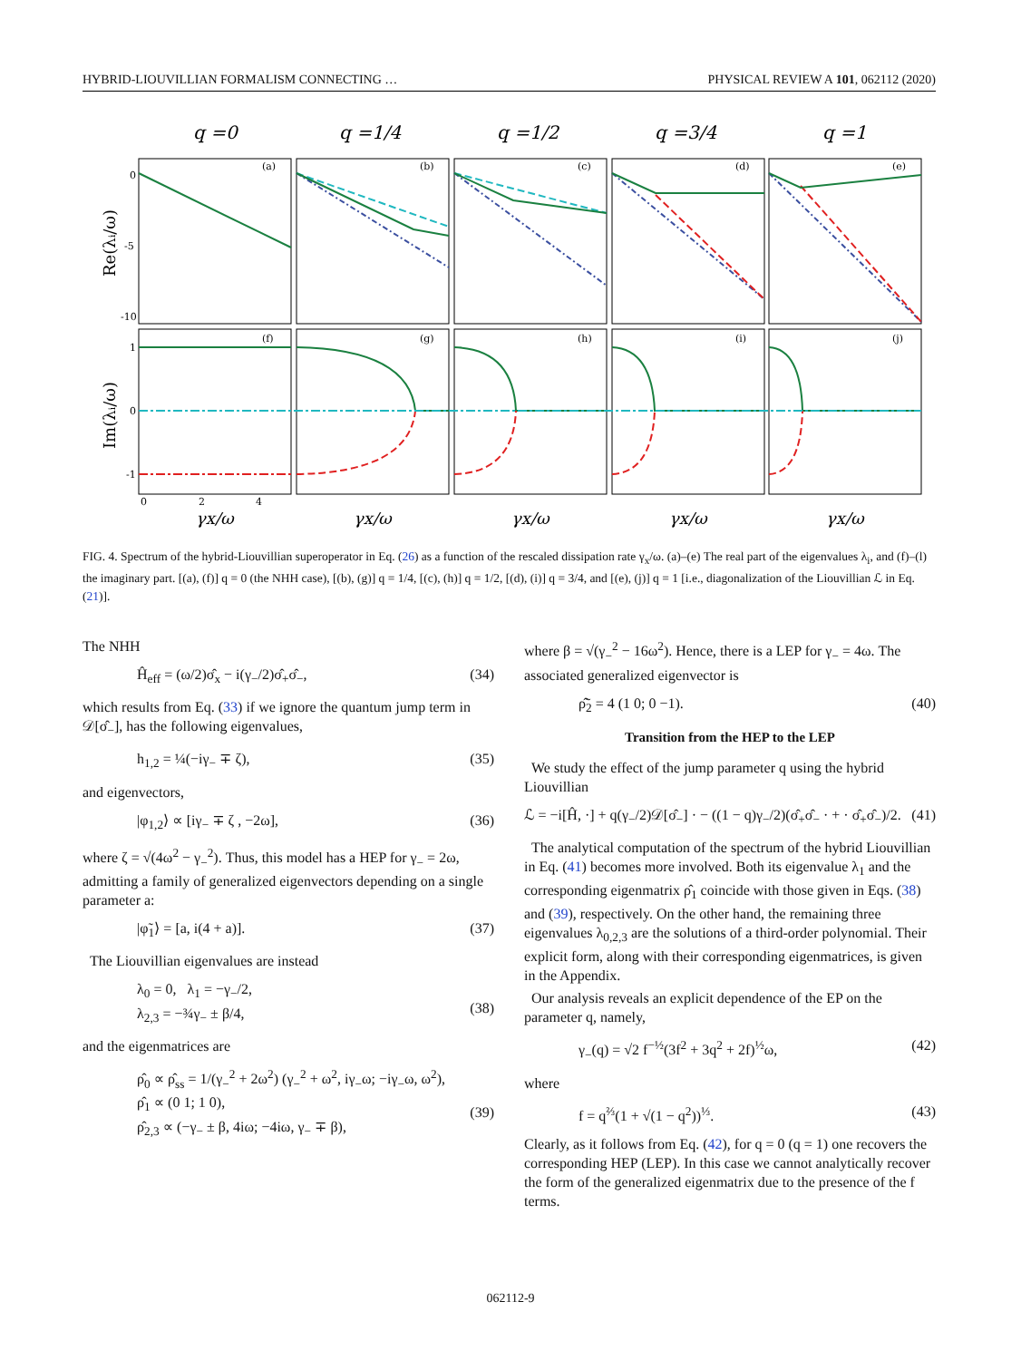HYBRID-LIOUVILLIAN FORMALISM CONNECTING … PHYSICAL REVIEW A 101, 062112 (2020)
q =0
q =1/4
q =1/2
q =3/4
q =1
(a)
(b)
(c)
(d)
(e)
(f)
(g)
(h)
(i)
(j)
0
-5
-10
1
0
-1
0
2
4
Re(λᵢ/ω)
Im(λᵢ/ω)
γx/ω
γx/ω
γx/ω
γx/ω
γx/ω
FIG. 4. Spectrum of the hybrid-Liouvillian superoperator in Eq. (26) as a function of the rescaled dissipation rate γ<sub>x</sub>/ω. (a)–(e) The real part of the eigenvalues λ<sub>i</sub>, and (f)–(l) the imaginary part. [(a), (f)] q = 0 (the NHH case), [(b), (g)] q = 1/4, [(c), (h)] q = 1/2, [(d), (i)] q = 3/4, and [(e), (j)] q = 1 [i.e., diagonalization of the Liouvillian ℒ in Eq. (21)].
The NHH
Ĥ<sub>eff</sub> = (ω/2)σ̂<sub>x</sub> − i(γ<sub>−</sub>/2)σ̂<sub>+</sub>σ̂<sub>−</sub>, (34)
which results from Eq. (33) if we ignore the quantum jump term in 𝒟[σ̂<sub>−</sub>], has the following eigenvalues,
h<sub>1,2</sub> = ¼(−iγ<sub>−</sub> ∓ ζ), (35)
and eigenvectors,
|φ<sub>1,2</sub>⟩ ∝ [iγ<sub>−</sub> ∓ ζ , −2ω], (36)
where ζ = √(4ω<sup>2</sup> − γ<sub>−</sub><sup>2</sup>). Thus, this model has a HEP for γ<sub>−</sub> = 2ω, admitting a family of generalized eigenvectors depending on a single parameter a:
|φ̃<sub>1</sub>⟩ = [a, i(4 + a)]. (37)
The Liouvillian eigenvalues are instead
λ<sub>0</sub> = 0, λ<sub>1</sub> = −γ<sub>−</sub>/2,
λ<sub>2,3</sub> = −¾γ<sub>−</sub> ± β/4,
(38)
and the eigenmatrices are
ρ̂<sub>0</sub> ∝ ρ̂<sub>ss</sub> = 1/(γ<sub>−</sub><sup>2</sup> + 2ω<sup>2</sup>) (γ<sub>−</sub><sup>2</sup> + ω<sup>2</sup>, iγ<sub>−</sub>ω; −iγ<sub>−</sub>ω, ω<sup>2</sup>),
ρ̂<sub>1</sub> ∝ (0 1; 1 0),
ρ̂<sub>2,3</sub> ∝ (−γ<sub>−</sub> ± β, 4iω; −4iω, γ<sub>−</sub> ∓ β),
(39)
where β = √(γ<sub>−</sub><sup>2</sup> − 16ω<sup>2</sup>). Hence, there is a LEP for γ<sub>−</sub> = 4ω. The associated generalized eigenvector is
ρ̂̃<sub>2</sub> = 4 (1 0; 0 −1). (40)
Transition from the HEP to the LEP
We study the effect of the jump parameter q using the hybrid Liouvillian
ℒ = −i[Ĥ, ·] + q(γ<sub>−</sub>/2)𝒟[σ̂<sub>−</sub>] · − ((1 − q)γ<sub>−</sub>/2)(σ̂<sub>+</sub>σ̂<sub>−</sub> · + · σ̂<sub>+</sub>σ̂<sub>−</sub>)/2. (41)
The analytical computation of the spectrum of the hybrid Liouvillian in Eq. (41) becomes more involved. Both its eigenvalue λ<sub>1</sub> and the corresponding eigenmatrix ρ̂<sub>1</sub> coincide with those given in Eqs. (38) and (39), respectively. On the other hand, the remaining three eigenvalues λ<sub>0,2,3</sub> are the solutions of a third-order polynomial. Their explicit form, along with their corresponding eigenmatrices, is given in the Appendix.
Our analysis reveals an explicit dependence of the EP on the parameter q, namely,
γ<sub>−</sub>(q) = √2 f<sup>−½</sup>(3f<sup>2</sup> + 3q<sup>2</sup> + 2f)<sup>½</sup>ω, (42)
where
f = q<sup>⅔</sup>(1 + √(1 − q<sup>2</sup>))<sup>⅓</sup>. (43)
Clearly, as it follows from Eq. (42), for q = 0 (q = 1) one recovers the corresponding HEP (LEP). In this case we cannot analytically recover the form of the generalized eigenmatrix due to the presence of the f terms.
062112-9